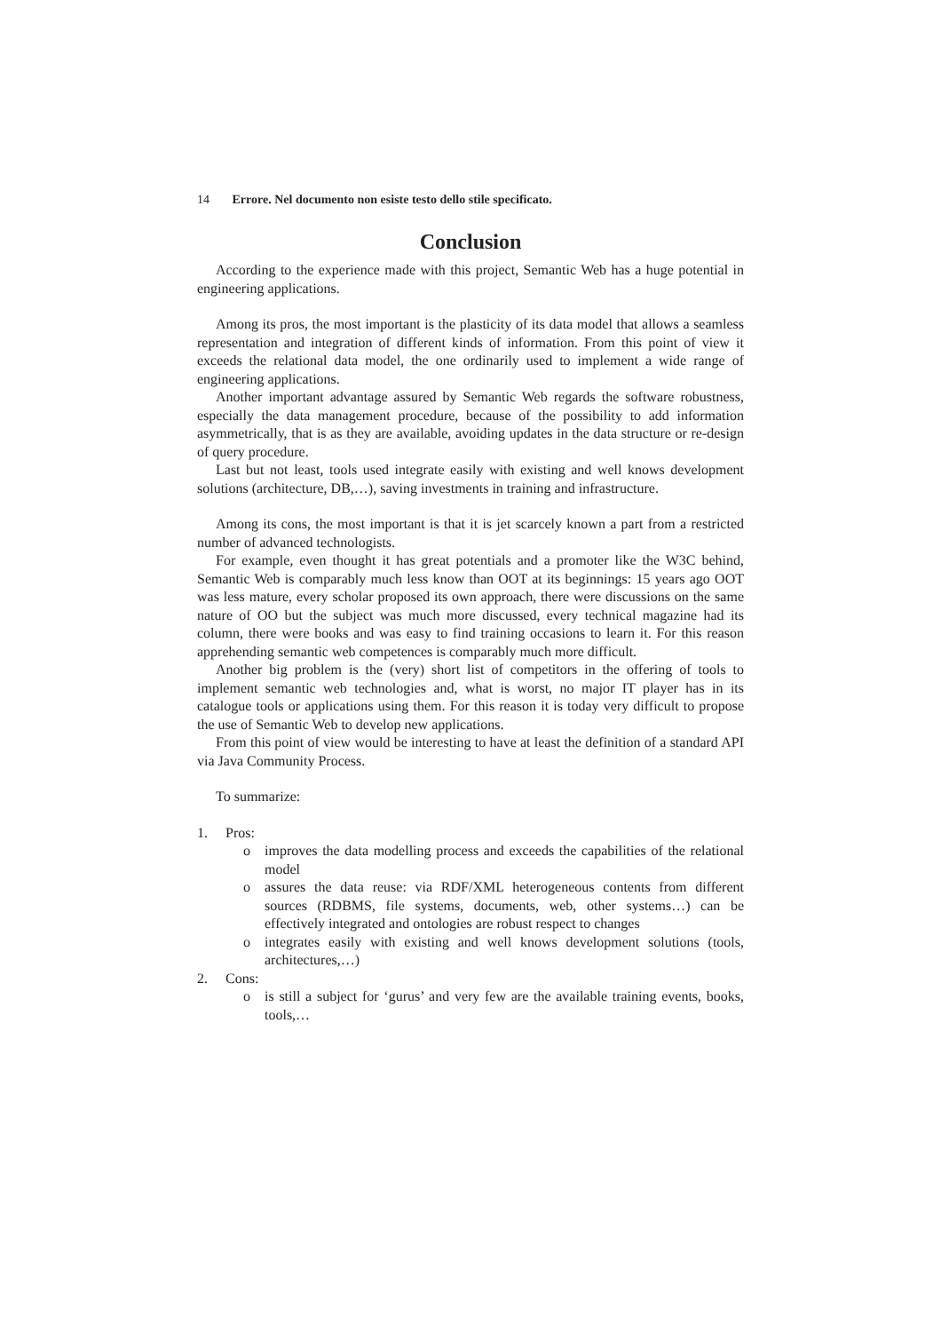14 Errore. Nel documento non esiste testo dello stile specificato.
Conclusion
According to the experience made with this project, Semantic Web has a huge potential in engineering applications.
Among its pros, the most important is the plasticity of its data model that allows a seamless representation and integration of different kinds of information. From this point of view it exceeds the relational data model, the one ordinarily used to implement a wide range of engineering applications.
Another important advantage assured by Semantic Web regards the software robustness, especially the data management procedure, because of the possibility to add information asymmetrically, that is as they are available, avoiding updates in the data structure or re-design of query procedure.
Last but not least, tools used integrate easily with existing and well knows development solutions (architecture, DB,…), saving investments in training and infrastructure.
Among its cons, the most important is that it is jet scarcely known a part from a restricted number of advanced technologists.
For example, even thought it has great potentials and a promoter like the W3C behind, Semantic Web is comparably much less know than OOT at its beginnings: 15 years ago OOT was less mature, every scholar proposed its own approach, there were discussions on the same nature of OO but the subject was much more discussed, every technical magazine had its column, there were books and was easy to find training occasions to learn it. For this reason apprehending semantic web competences is comparably much more difficult.
Another big problem is the (very) short list of competitors in the offering of tools to implement semantic web technologies and, what is worst, no major IT player has in its catalogue tools or applications using them. For this reason it is today very difficult to propose the use of Semantic Web to develop new applications.
From this point of view would be interesting to have at least the definition of a standard API via Java Community Process.
To summarize:
1. Pros:
o improves the data modelling process and exceeds the capabilities of the relational model
o assures the data reuse: via RDF/XML heterogeneous contents from different sources (RDBMS, file systems, documents, web, other systems…) can be effectively integrated and ontologies are robust respect to changes
o integrates easily with existing and well knows development solutions (tools, architectures,…)
2. Cons:
o is still a subject for ‘gurus’ and very few are the available training events, books, tools,…